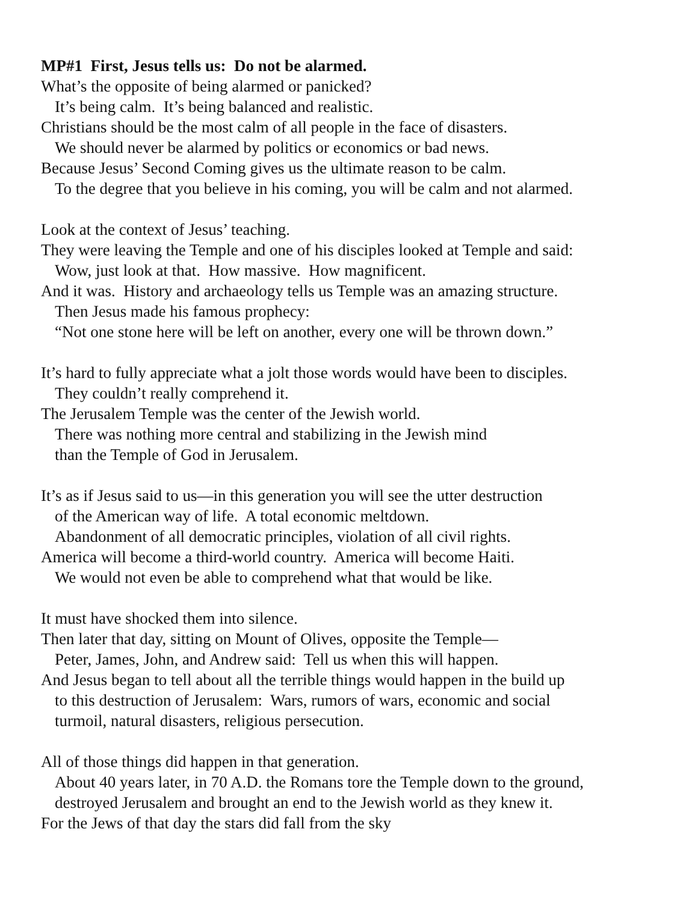MP#1 First, Jesus tells us: Do not be alarmed.
What’s the opposite of being alarmed or panicked?
It’s being calm. It’s being balanced and realistic.
Christians should be the most calm of all people in the face of disasters.
We should never be alarmed by politics or economics or bad news.
Because Jesus’ Second Coming gives us the ultimate reason to be calm.
To the degree that you believe in his coming, you will be calm and not alarmed.
Look at the context of Jesus’ teaching.
They were leaving the Temple and one of his disciples looked at Temple and said:
Wow, just look at that. How massive. How magnificent.
And it was. History and archaeology tells us Temple was an amazing structure.
Then Jesus made his famous prophecy:
“Not one stone here will be left on another, every one will be thrown down.”
It’s hard to fully appreciate what a jolt those words would have been to disciples.
They couldn’t really comprehend it.
The Jerusalem Temple was the center of the Jewish world.
There was nothing more central and stabilizing in the Jewish mind
than the Temple of God in Jerusalem.
It’s as if Jesus said to us—in this generation you will see the utter destruction
of the American way of life. A total economic meltdown.
Abandonment of all democratic principles, violation of all civil rights.
America will become a third-world country. America will become Haiti.
We would not even be able to comprehend what that would be like.
It must have shocked them into silence.
Then later that day, sitting on Mount of Olives, opposite the Temple—
Peter, James, John, and Andrew said: Tell us when this will happen.
And Jesus began to tell about all the terrible things would happen in the build up
to this destruction of Jerusalem: Wars, rumors of wars, economic and social
turmoil, natural disasters, religious persecution.
All of those things did happen in that generation.
About 40 years later, in 70 A.D. the Romans tore the Temple down to the ground,
destroyed Jerusalem and brought an end to the Jewish world as they knew it.
For the Jews of that day the stars did fall from the sky